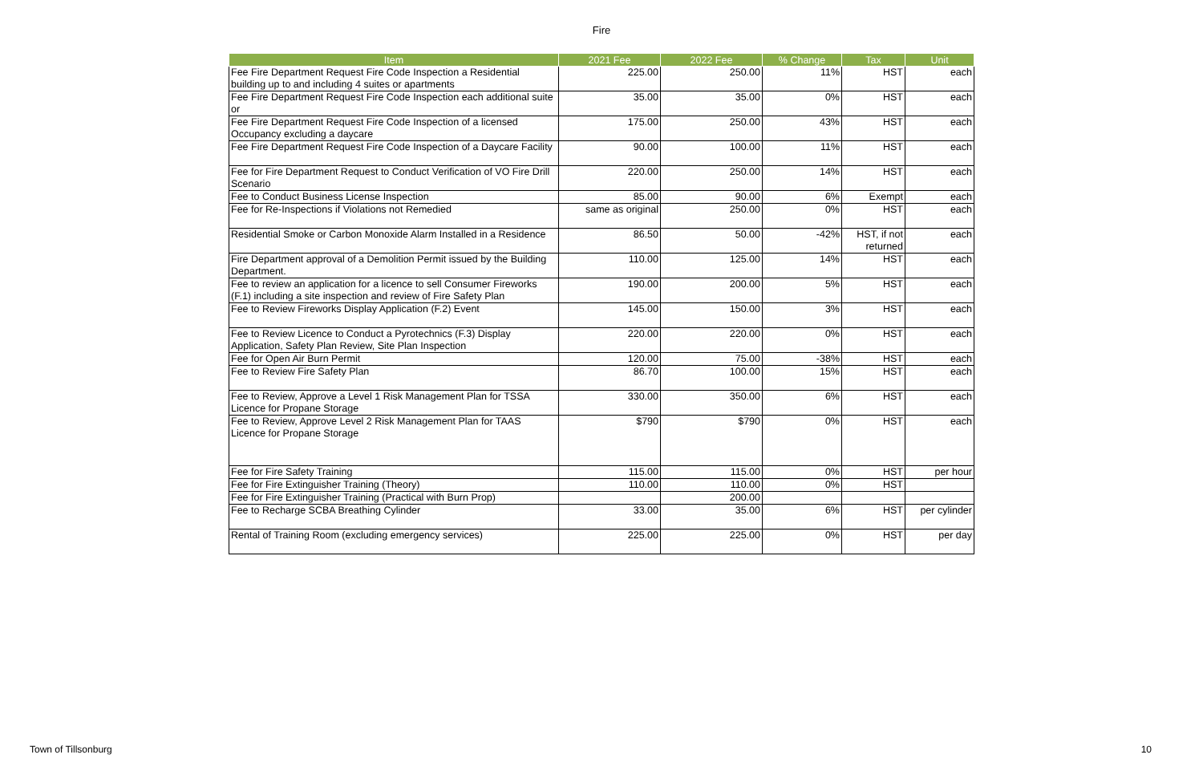Fire
| Item | 2021 Fee | 2022 Fee | % Change | Tax | Unit |
| --- | --- | --- | --- | --- | --- |
| Fee Fire Department Request Fire Code Inspection a Residential building up to and including 4 suites or apartments | 225.00 | 250.00 | 11% | HST | each |
| Fee Fire Department Request Fire Code Inspection each additional suite or | 35.00 | 35.00 | 0% | HST | each |
| Fee Fire Department Request Fire Code Inspection of a licensed Occupancy excluding a daycare | 175.00 | 250.00 | 43% | HST | each |
| Fee Fire Department Request Fire Code Inspection of a Daycare Facility | 90.00 | 100.00 | 11% | HST | each |
| Fee for Fire Department Request to Conduct Verification of VO Fire Drill Scenario | 220.00 | 250.00 | 14% | HST | each |
| Fee to Conduct Business License Inspection | 85.00 | 90.00 | 6% | Exempt | each |
| Fee for Re-Inspections if Violations not Remedied | same as original | 250.00 | 0% | HST | each |
| Residential Smoke or Carbon Monoxide Alarm Installed in a Residence | 86.50 | 50.00 | -42% | HST, if not returned | each |
| Fire Department approval of a Demolition Permit issued by the Building Department. | 110.00 | 125.00 | 14% | HST | each |
| Fee to review an application for a licence to sell Consumer Fireworks (F.1) including a site inspection and review of Fire Safety Plan | 190.00 | 200.00 | 5% | HST | each |
| Fee to Review Fireworks Display Application (F.2) Event | 145.00 | 150.00 | 3% | HST | each |
| Fee to Review Licence to Conduct a Pyrotechnics (F.3) Display Application, Safety Plan Review, Site Plan Inspection | 220.00 | 220.00 | 0% | HST | each |
| Fee for Open Air Burn Permit | 120.00 | 75.00 | -38% | HST | each |
| Fee to Review Fire Safety Plan | 86.70 | 100.00 | 15% | HST | each |
| Fee to Review, Approve a Level 1 Risk Management Plan for TSSA Licence for Propane Storage | 330.00 | 350.00 | 6% | HST | each |
| Fee to Review, Approve Level 2 Risk Management Plan for TAAS Licence for Propane Storage | $790 | $790 | 0% | HST | each |
| Fee for Fire Safety Training | 115.00 | 115.00 | 0% | HST | per hour |
| Fee for Fire Extinguisher Training (Theory) | 110.00 | 110.00 | 0% | HST | |
| Fee for Fire Extinguisher Training (Practical with Burn Prop) | | 200.00 | | | |
| Fee to Recharge SCBA Breathing Cylinder | 33.00 | 35.00 | 6% | HST | per cylinder |
| Rental of Training Room (excluding emergency services) | 225.00 | 225.00 | 0% | HST | per day |
Town of Tillsonburg 10